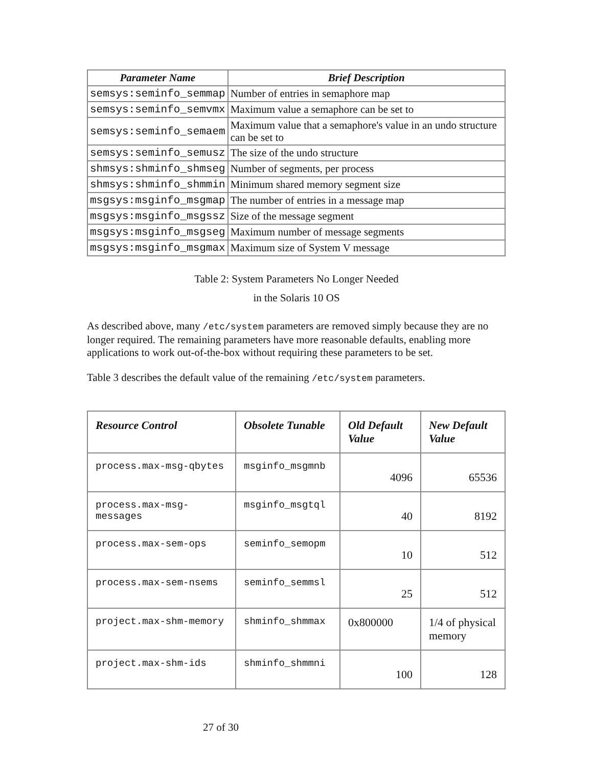| Parameter Name | Brief Description |
| --- | --- |
| semsys:seminfo_semmap | Number of entries in semaphore map |
| semsys:seminfo_semvmx | Maximum value a semaphore can be set to |
| semsys:seminfo_semaem | Maximum value that a semaphore's value in an undo structure can be set to |
| semsys:seminfo_semusz | The size of the undo structure |
| shmsys:shminfo_shmseg | Number of segments, per process |
| shmsys:shminfo_shmmin | Minimum shared memory segment size |
| msgsys:msginfo_msgmap | The number of entries in a message map |
| msgsys:msginfo_msgssz | Size of the message segment |
| msgsys:msginfo_msgseg | Maximum number of message segments |
| msgsys:msginfo_msgmax | Maximum size of System V message |
Table 2: System Parameters No Longer Needed
in the Solaris 10 OS
As described above, many /etc/system parameters are removed simply because they are no longer required. The remaining parameters have more reasonable defaults, enabling more applications to work out-of-the-box without requiring these parameters to be set.
Table 3 describes the default value of the remaining /etc/system parameters.
| Resource Control | Obsolete Tunable | Old Default Value | New Default Value |
| --- | --- | --- | --- |
| process.max-msg-qbytes | msginfo_msgmnb | 4096 | 65536 |
| process.max-msg-messages | msginfo_msgtql | 40 | 8192 |
| process.max-sem-ops | seminfo_semopm | 10 | 512 |
| process.max-sem-nsems | seminfo_semmsl | 25 | 512 |
| project.max-shm-memory | shminfo_shmmax | 0x800000 | 1/4 of physical memory |
| project.max-shm-ids | shminfo_shmmni | 100 | 128 |
27 of 30